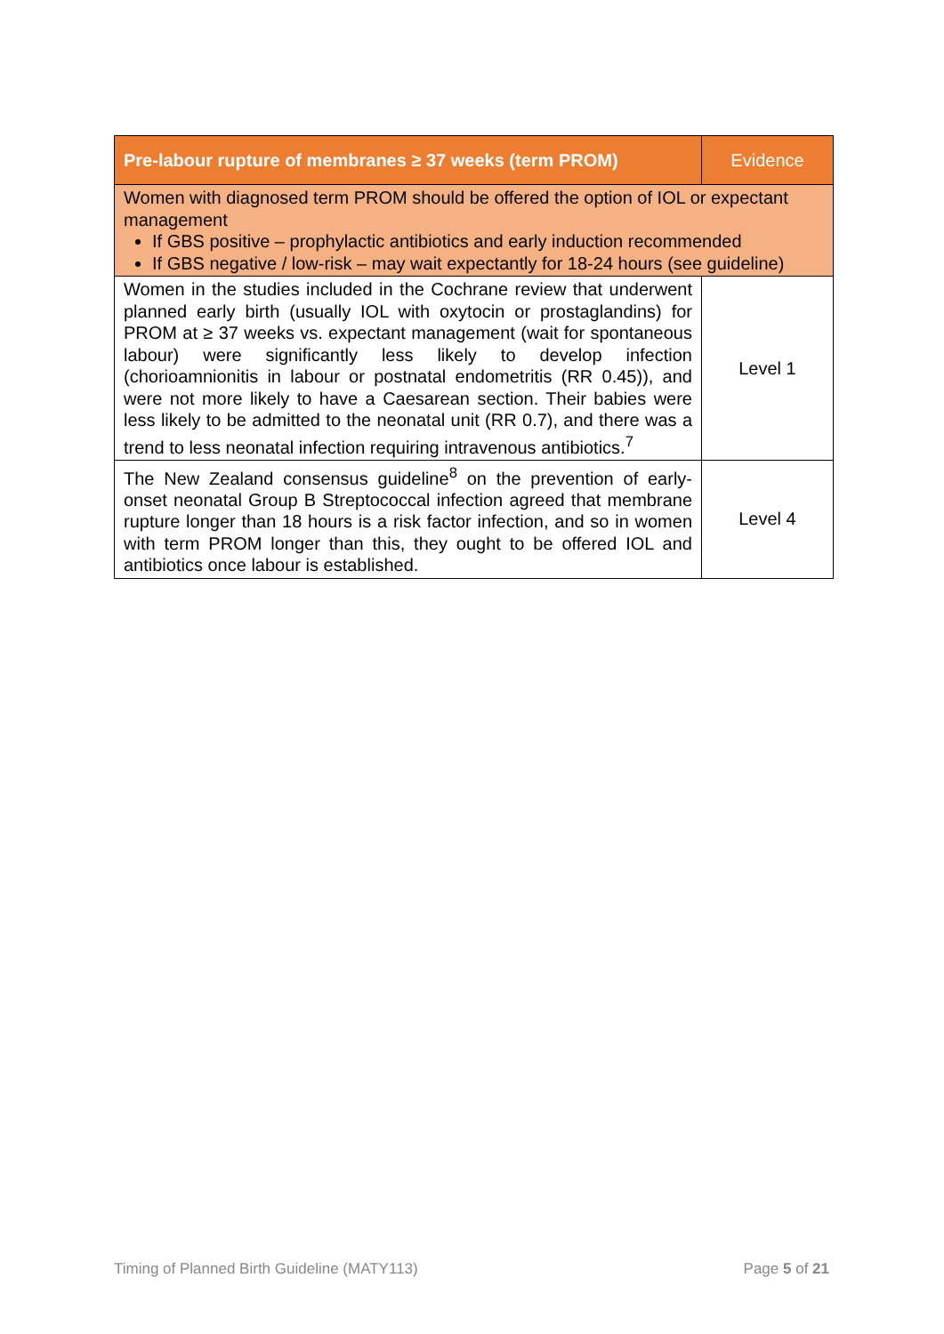| Pre-labour rupture of membranes ≥ 37 weeks (term PROM) | Evidence |
| --- | --- |
| Women with diagnosed term PROM should be offered the option of IOL or expectant management If GBS positive – prophylactic antibiotics and early induction recommended If GBS negative / low-risk – may wait expectantly for 18-24 hours (see guideline) | |
| Women in the studies included in the Cochrane review that underwent planned early birth (usually IOL with oxytocin or prostaglandins) for PROM at ≥ 37 weeks vs. expectant management (wait for spontaneous labour) were significantly less likely to develop infection (chorioamnionitis in labour or postnatal endometritis (RR 0.45)), and were not more likely to have a Caesarean section. Their babies were less likely to be admitted to the neonatal unit (RR 0.7), and there was a trend to less neonatal infection requiring intravenous antibiotics.<sup>7</sup> | Level 1 |
| The New Zealand consensus guideline<sup>8</sup> on the prevention of early-onset neonatal Group B Streptococcal infection agreed that membrane rupture longer than 18 hours is a risk factor infection, and so in women with term PROM longer than this, they ought to be offered IOL and antibiotics once labour is established. | Level 4 |
Timing of Planned Birth Guideline (MATY113) Page 5 of 21